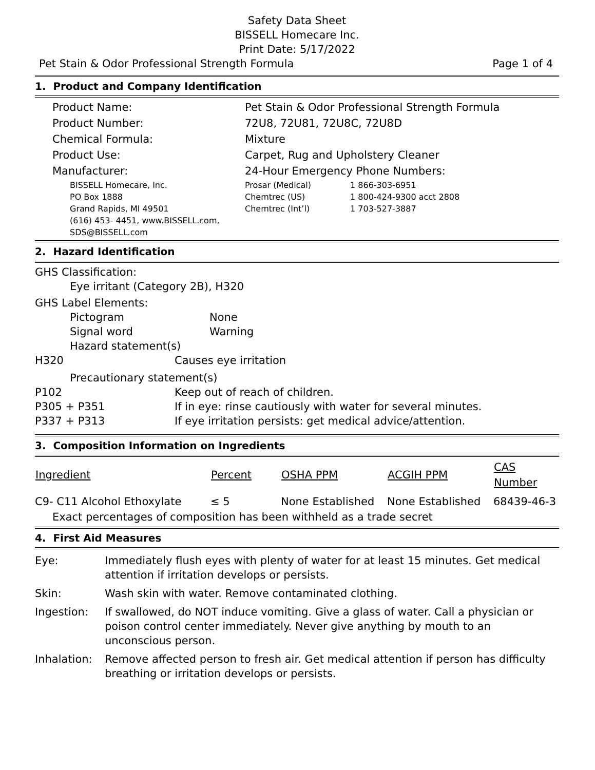Safety Data Sheet
BISSELL Homecare Inc.
Print Date: 5/17/2022
Pet Stain & Odor Professional Strength Formula Page 1 of 4
1. Product and Company Identification
| Product Name: | Pet Stain & Odor Professional Strength Formula |
| Product Number: | 72U8, 72U81, 72U8C, 72U8D |
| Chemical Formula: | Mixture |
| Product Use: | Carpet, Rug and Upholstery Cleaner |
| Manufacturer: | 24-Hour Emergency Phone Numbers: |
| BISSELL Homecare, Inc. PO Box 1888 Grand Rapids, MI 49501 (616) 453- 4451, www.BISSELL.com, SDS@BISSELL.com | / Prosar (Medical) / 1 866-303-6951 / / Chemtrec (US) / 1 800-424-9300 acct 2808 / / Chemtrec (Int’l) / 1 703-527-3887 / |
2. Hazard Identification
GHS Classification:
Eye irritant (Category 2B), H320
GHS Label Elements:
| Pictogram | None |
| Signal word | Warning |
| Hazard statement(s) | |
| H320 | Causes eye irritation |
| Precautionary statement(s) | |
| P102 | Keep out of reach of children. |
| P305 + P351 | If in eye: rinse cautiously with water for several minutes. |
| P337 + P313 | If eye irritation persists: get medical advice/attention. |
3. Composition Information on Ingredients
| Ingredient | Percent | OSHA PPM | ACGIH PPM | CAS Number |
| --- | --- | --- | --- | --- |
| C9- C11 Alcohol Ethoxylate | ≤ 5 | None Established | None Established | 68439-46-3 |
| Exact percentages of composition has been withheld as a trade secret | | | | |
4. First Aid Measures
| Eye: | Immediately flush eyes with plenty of water for at least 15 minutes. Get medical attention if irritation develops or persists. |
| Skin: | Wash skin with water. Remove contaminated clothing. |
| Ingestion: | If swallowed, do NOT induce vomiting. Give a glass of water. Call a physician or poison control center immediately. Never give anything by mouth to an unconscious person. |
| Inhalation: | Remove affected person to fresh air. Get medical attention if person has difficulty breathing or irritation develops or persists. |